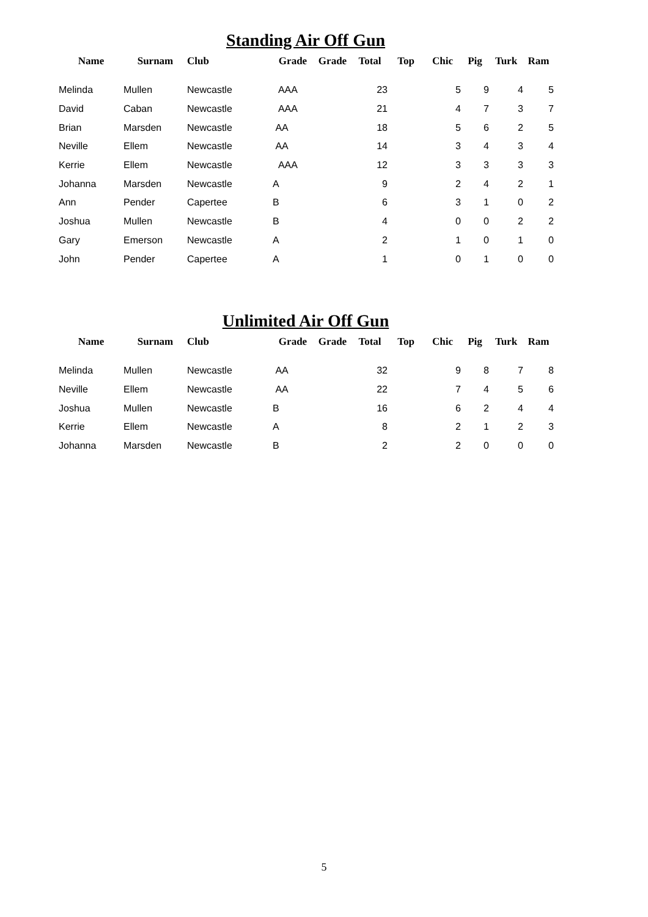Standing Air Off Gun
| Name | Surnam | Club | Grade | Grade | Total | Top | Chic | Pig | Turk | Ram |
| --- | --- | --- | --- | --- | --- | --- | --- | --- | --- | --- |
| Melinda | Mullen | Newcastle | AAA | | 23 | | 5 | 9 | 4 | 5 |
| David | Caban | Newcastle | AAA | | 21 | | 4 | 7 | 3 | 7 |
| Brian | Marsden | Newcastle | AA | | 18 | | 5 | 6 | 2 | 5 |
| Neville | Ellem | Newcastle | AA | | 14 | | 3 | 4 | 3 | 4 |
| Kerrie | Ellem | Newcastle | AAA | | 12 | | 3 | 3 | 3 | 3 |
| Johanna | Marsden | Newcastle | A | | 9 | | 2 | 4 | 2 | 1 |
| Ann | Pender | Capertee | B | | 6 | | 3 | 1 | 0 | 2 |
| Joshua | Mullen | Newcastle | B | | 4 | | 0 | 0 | 2 | 2 |
| Gary | Emerson | Newcastle | A | | 2 | | 1 | 0 | 1 | 0 |
| John | Pender | Capertee | A | | 1 | | 0 | 1 | 0 | 0 |
Unlimited Air Off Gun
| Name | Surnam | Club | Grade | Grade | Total | Top | Chic | Pig | Turk | Ram |
| --- | --- | --- | --- | --- | --- | --- | --- | --- | --- | --- |
| Melinda | Mullen | Newcastle | AA | | 32 | | 9 | 8 | 7 | 8 |
| Neville | Ellem | Newcastle | AA | | 22 | | 7 | 4 | 5 | 6 |
| Joshua | Mullen | Newcastle | B | | 16 | | 6 | 2 | 4 | 4 |
| Kerrie | Ellem | Newcastle | A | | 8 | | 2 | 1 | 2 | 3 |
| Johanna | Marsden | Newcastle | B | | 2 | | 2 | 0 | 0 | 0 |
5